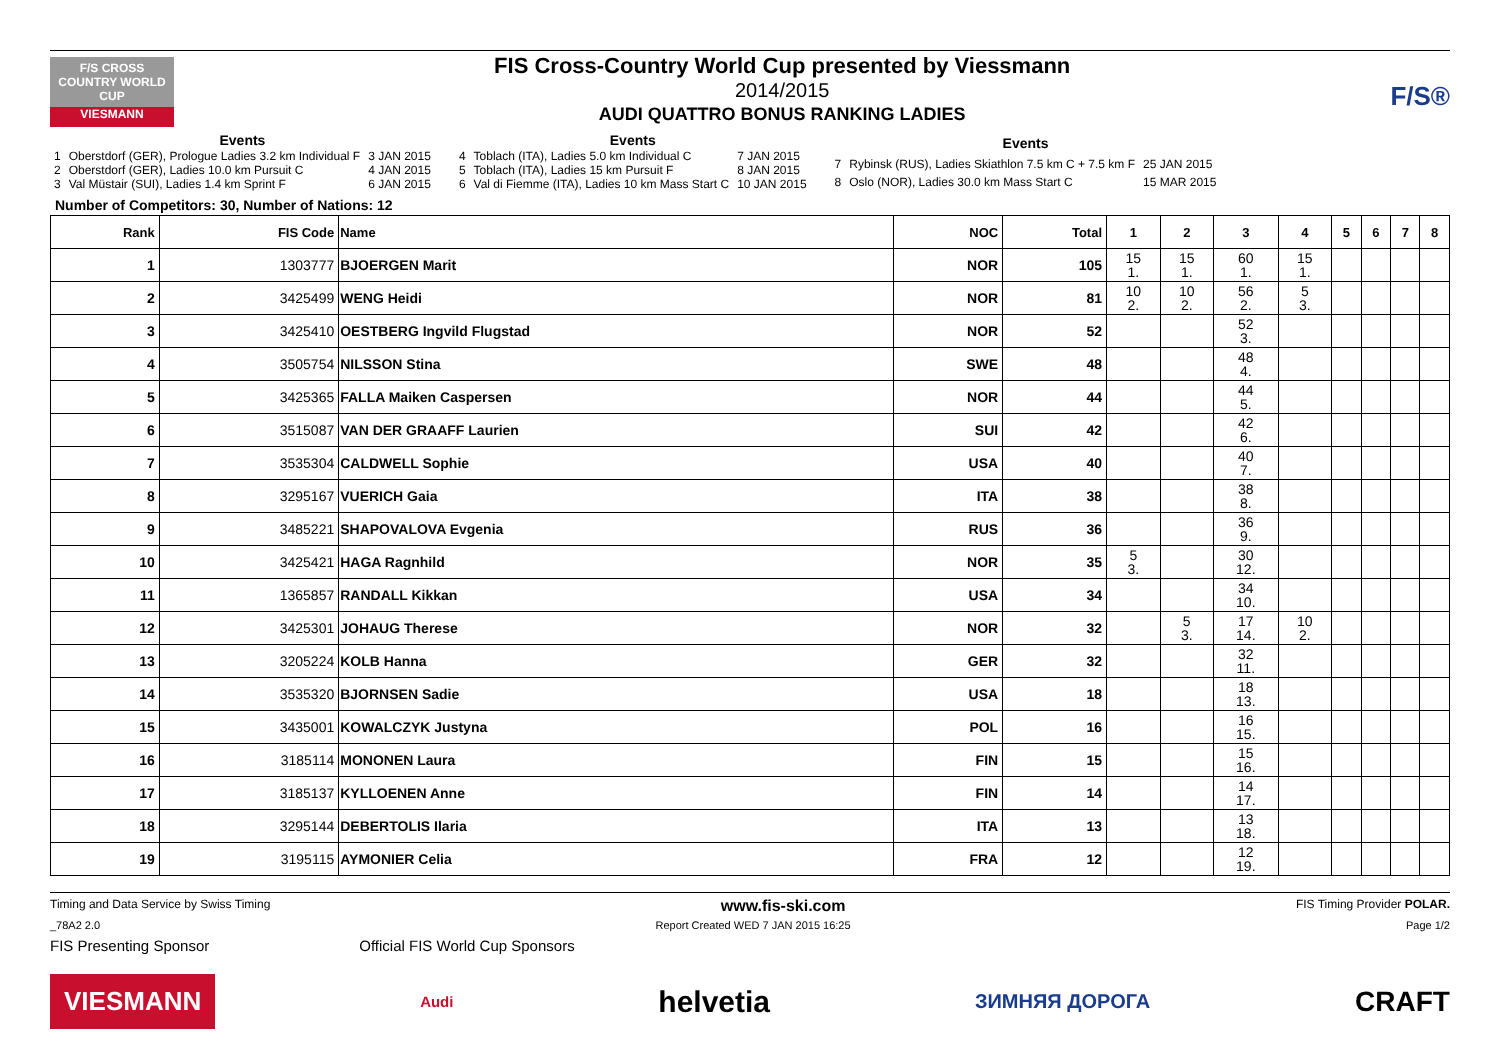F/S CROSS COUNTRY WORLD CUP
VIESMANN
FIS Cross-Country World Cup presented by Viessmann
2014/2015
AUDI QUATTRO BONUS RANKING LADIES
F/S®
| Events | | |
| --- | --- | --- |
| 1 | Oberstdorf (GER), Prologue Ladies 3.2 km Individual F | 3 JAN 2015 |
| 2 | Oberstdorf (GER), Ladies 10.0 km Pursuit C | 4 JAN 2015 |
| 3 | Val Müstair (SUI), Ladies 1.4 km Sprint F | 6 JAN 2015 |
| Events | | |
| --- | --- | --- |
| 4 | Toblach (ITA), Ladies 5.0 km Individual C | 7 JAN 2015 |
| 5 | Toblach (ITA), Ladies 15 km Pursuit F | 8 JAN 2015 |
| 6 | Val di Fiemme (ITA), Ladies 10 km Mass Start C | 10 JAN 2015 |
| Events | | |
| --- | --- | --- |
| 7 | Rybinsk (RUS), Ladies Skiathlon 7.5 km C + 7.5 km F | 25 JAN 2015 |
| 8 | Oslo (NOR), Ladies 30.0 km Mass Start C | 15 MAR 2015 |
Number of Competitors: 30, Number of Nations: 12
| Rank | FIS Code | Name | NOC | Total | 1 | 2 | 3 | 4 | 5 | 6 | 7 | 8 |
| --- | --- | --- | --- | --- | --- | --- | --- | --- | --- | --- | --- | --- |
| 1 | 1303777 | BJOERGEN Marit | NOR | 105 | 15 1. | 15 1. | 60 1. | 15 1. | | | | |
| 2 | 3425499 | WENG Heidi | NOR | 81 | 10 2. | 10 2. | 56 2. | 5 3. | | | | |
| 3 | 3425410 | OESTBERG Ingvild Flugstad | NOR | 52 | | | 52 3. | | | | | |
| 4 | 3505754 | NILSSON Stina | SWE | 48 | | | 48 4. | | | | | |
| 5 | 3425365 | FALLA Maiken Caspersen | NOR | 44 | | | 44 5. | | | | | |
| 6 | 3515087 | VAN DER GRAAFF Laurien | SUI | 42 | | | 42 6. | | | | | |
| 7 | 3535304 | CALDWELL Sophie | USA | 40 | | | 40 7. | | | | | |
| 8 | 3295167 | VUERICH Gaia | ITA | 38 | | | 38 8. | | | | | |
| 9 | 3485221 | SHAPOVALOVA Evgenia | RUS | 36 | | | 36 9. | | | | | |
| 10 | 3425421 | HAGA Ragnhild | NOR | 35 | 5 3. | | 30 12. | | | | | |
| 11 | 1365857 | RANDALL Kikkan | USA | 34 | | | 34 10. | | | | | |
| 12 | 3425301 | JOHAUG Therese | NOR | 32 | | 5 3. | 17 14. | 10 2. | | | | |
| 13 | 3205224 | KOLB Hanna | GER | 32 | | | 32 11. | | | | | |
| 14 | 3535320 | BJORNSEN Sadie | USA | 18 | | | 18 13. | | | | | |
| 15 | 3435001 | KOWALCZYK Justyna | POL | 16 | | | 16 15. | | | | | |
| 16 | 3185114 | MONONEN Laura | FIN | 15 | | | 15 16. | | | | | |
| 17 | 3185137 | KYLLOENEN Anne | FIN | 14 | | | 14 17. | | | | | |
| 18 | 3295144 | DEBERTOLIS Ilaria | ITA | 13 | | | 13 18. | | | | | |
| 19 | 3195115 | AYMONIER Celia | FRA | 12 | | | 12 19. | | | | | |
Timing and Data Service by Swiss Timing www.fis-ski.com FIS Timing Provider POLAR.
_78A2 2.0 Report Created WED 7 JAN 2015 16:25 Page 1/2
FIS Presenting Sponsor Official FIS World Cup Sponsors
VIESMANN Audi helvetia ЗИМНЯЯ ДОРОГА CRAFT